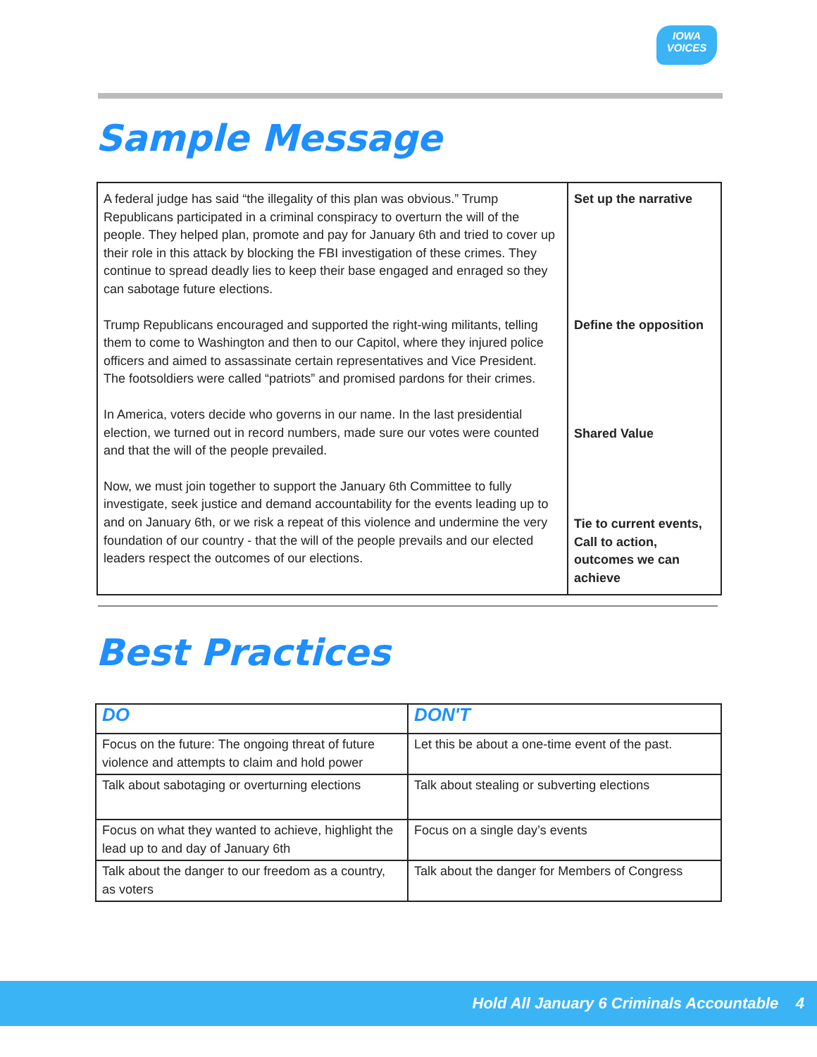IOWA
VOICES
Sample Message
| A federal judge has said “the illegality of this plan was obvious.” Trump Republicans participated in a criminal conspiracy to overturn the will of the people. They helped plan, promote and pay for January 6th and tried to cover up their role in this attack by blocking the FBI investigation of these crimes. They continue to spread deadly lies to keep their base engaged and enraged so they can sabotage future elections. Trump Republicans encouraged and supported the right-wing militants, telling them to come to Washington and then to our Capitol, where they injured police officers and aimed to assassinate certain representatives and Vice President. The footsoldiers were called “patriots” and promised pardons for their crimes. In America, voters decide who governs in our name. In the last presidential election, we turned out in record numbers, made sure our votes were counted and that the will of the people prevailed. Now, we must join together to support the January 6th Committee to fully investigate, seek justice and demand accountability for the events leading up to and on January 6th, or we risk a repeat of this violence and undermine the very foundation of our country - that the will of the people prevails and our elected leaders respect the outcomes of our elections. | Set up the narrative Define the opposition Shared Value Tie to current events, Call to action, outcomes we can achieve |
Best Practices
| DO | DON'T |
| --- | --- |
| Focus on the future: The ongoing threat of future violence and attempts to claim and hold power | Let this be about a one-time event of the past. |
| Talk about sabotaging or overturning elections | Talk about stealing or subverting elections |
| Focus on what they wanted to achieve, highlight the lead up to and day of January 6th | Focus on a single day’s events |
| Talk about the danger to our freedom as a country, as voters | Talk about the danger for Members of Congress |
Hold All January 6 Criminals Accountable 4